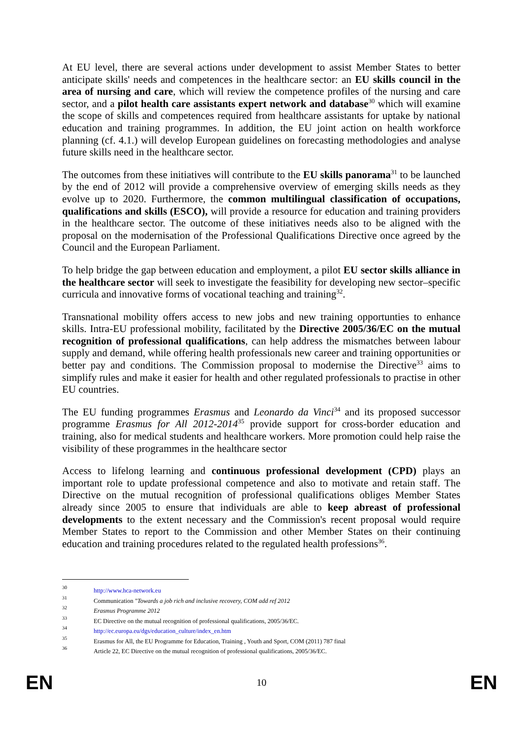At EU level, there are several actions under development to assist Member States to better anticipate skills' needs and competences in the healthcare sector: an EU skills council in the area of nursing and care, which will review the competence profiles of the nursing and care sector, and a pilot health care assistants expert network and database<sup>30</sup> which will examine the scope of skills and competences required from healthcare assistants for uptake by national education and training programmes. In addition, the EU joint action on health workforce planning (cf. 4.1.) will develop European guidelines on forecasting methodologies and analyse future skills need in the healthcare sector.
The outcomes from these initiatives will contribute to the EU skills panorama<sup>31</sup> to be launched by the end of 2012 will provide a comprehensive overview of emerging skills needs as they evolve up to 2020. Furthermore, the common multilingual classification of occupations, qualifications and skills (ESCO), will provide a resource for education and training providers in the healthcare sector. The outcome of these initiatives needs also to be aligned with the proposal on the modernisation of the Professional Qualifications Directive once agreed by the Council and the European Parliament.
To help bridge the gap between education and employment, a pilot EU sector skills alliance in the healthcare sector will seek to investigate the feasibility for developing new sector–specific curricula and innovative forms of vocational teaching and training<sup>32</sup>.
Transnational mobility offers access to new jobs and new training opportunties to enhance skills. Intra-EU professional mobility, facilitated by the Directive 2005/36/EC on the mutual recognition of professional qualifications, can help address the mismatches between labour supply and demand, while offering health professionals new career and training opportunities or better pay and conditions. The Commission proposal to modernise the Directive<sup>33</sup> aims to simplify rules and make it easier for health and other regulated professionals to practise in other EU countries.
The EU funding programmes Erasmus and Leonardo da Vinci<sup>34</sup> and its proposed successor programme Erasmus for All 2012-2014<sup>35</sup> provide support for cross-border education and training, also for medical students and healthcare workers. More promotion could help raise the visibility of these programmes in the healthcare sector
Access to lifelong learning and continuous professional development (CPD) plays an important role to update professional competence and also to motivate and retain staff. The Directive on the mutual recognition of professional qualifications obliges Member States already since 2005 to ensure that individuals are able to keep abreast of professional developments to the extent necessary and the Commission's recent proposal would require Member States to report to the Commission and other Member States on their continuing education and training procedures related to the regulated health professions<sup>36</sup>.
30 http://www.hca-network.eu
31 Communication "Towards a job rich and inclusive recovery, COM add ref 2012
32 Erasmus Programme 2012
33 EC Directive on the mutual recognition of professional qualifications, 2005/36/EC.
34 http://ec.europa.eu/dgs/education_culture/index_en.htm
35 Erasmus for All, the EU Programme for Education, Training , Youth and Sport, COM (2011) 787 final
36 Article 22, EC Directive on the mutual recognition of professional qualifications, 2005/36/EC.
EN 10 EN